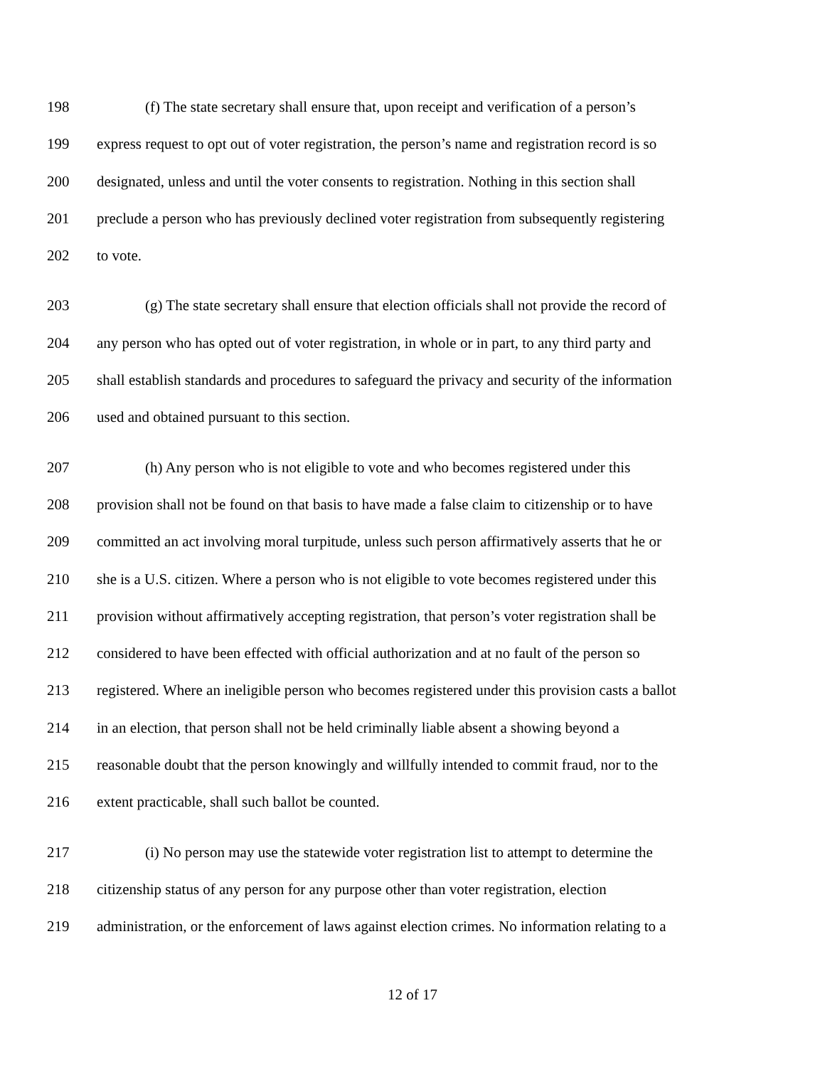198 (f) The state secretary shall ensure that, upon receipt and verification of a person’s
199 express request to opt out of voter registration, the person’s name and registration record is so
200 designated, unless and until the voter consents to registration. Nothing in this section shall
201 preclude a person who has previously declined voter registration from subsequently registering
202 to vote.
203 (g) The state secretary shall ensure that election officials shall not provide the record of
204 any person who has opted out of voter registration, in whole or in part, to any third party and
205 shall establish standards and procedures to safeguard the privacy and security of the information
206 used and obtained pursuant to this section.
207 (h) Any person who is not eligible to vote and who becomes registered under this
208 provision shall not be found on that basis to have made a false claim to citizenship or to have
209 committed an act involving moral turpitude, unless such person affirmatively asserts that he or
210 she is a U.S. citizen. Where a person who is not eligible to vote becomes registered under this
211 provision without affirmatively accepting registration, that person’s voter registration shall be
212 considered to have been effected with official authorization and at no fault of the person so
213 registered. Where an ineligible person who becomes registered under this provision casts a ballot
214 in an election, that person shall not be held criminally liable absent a showing beyond a
215 reasonable doubt that the person knowingly and willfully intended to commit fraud, nor to the
216 extent practicable, shall such ballot be counted.
217 (i) No person may use the statewide voter registration list to attempt to determine the
218 citizenship status of any person for any purpose other than voter registration, election
219 administration, or the enforcement of laws against election crimes. No information relating to a
12 of 17